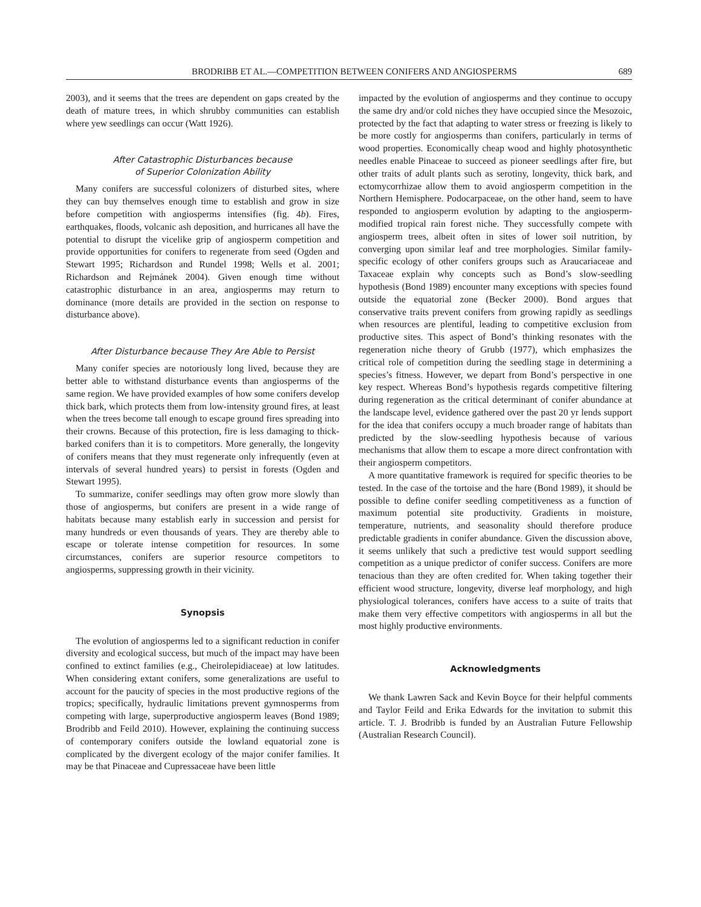BRODRIBB ET AL.—COMPETITION BETWEEN CONIFERS AND ANGIOSPERMS 689
2003), and it seems that the trees are dependent on gaps created by the death of mature trees, in which shrubby communities can establish where yew seedlings can occur (Watt 1926).
After Catastrophic Disturbances because
of Superior Colonization Ability
Many conifers are successful colonizers of disturbed sites, where they can buy themselves enough time to establish and grow in size before competition with angiosperms intensifies (fig. 4b). Fires, earthquakes, floods, volcanic ash deposition, and hurricanes all have the potential to disrupt the vicelike grip of angiosperm competition and provide opportunities for conifers to regenerate from seed (Ogden and Stewart 1995; Richardson and Rundel 1998; Wells et al. 2001; Richardson and Rejmánek 2004). Given enough time without catastrophic disturbance in an area, angiosperms may return to dominance (more details are provided in the section on response to disturbance above).
After Disturbance because They Are Able to Persist
Many conifer species are notoriously long lived, because they are better able to withstand disturbance events than angiosperms of the same region. We have provided examples of how some conifers develop thick bark, which protects them from low-intensity ground fires, at least when the trees become tall enough to escape ground fires spreading into their crowns. Because of this protection, fire is less damaging to thick-barked conifers than it is to competitors. More generally, the longevity of conifers means that they must regenerate only infrequently (even at intervals of several hundred years) to persist in forests (Ogden and Stewart 1995).
To summarize, conifer seedlings may often grow more slowly than those of angiosperms, but conifers are present in a wide range of habitats because many establish early in succession and persist for many hundreds or even thousands of years. They are thereby able to escape or tolerate intense competition for resources. In some circumstances, conifers are superior resource competitors to angiosperms, suppressing growth in their vicinity.
Synopsis
The evolution of angiosperms led to a significant reduction in conifer diversity and ecological success, but much of the impact may have been confined to extinct families (e.g., Cheirolepidiaceae) at low latitudes. When considering extant conifers, some generalizations are useful to account for the paucity of species in the most productive regions of the tropics; specifically, hydraulic limitations prevent gymnosperms from competing with large, superproductive angiosperm leaves (Bond 1989; Brodribb and Feild 2010). However, explaining the continuing success of contemporary conifers outside the lowland equatorial zone is complicated by the divergent ecology of the major conifer families. It may be that Pinaceae and Cupressaceae have been little
impacted by the evolution of angiosperms and they continue to occupy the same dry and/or cold niches they have occupied since the Mesozoic, protected by the fact that adapting to water stress or freezing is likely to be more costly for angiosperms than conifers, particularly in terms of wood properties. Economically cheap wood and highly photosynthetic needles enable Pinaceae to succeed as pioneer seedlings after fire, but other traits of adult plants such as serotiny, longevity, thick bark, and ectomycorrhizae allow them to avoid angiosperm competition in the Northern Hemisphere. Podocarpaceae, on the other hand, seem to have responded to angiosperm evolution by adapting to the angiosperm-modified tropical rain forest niche. They successfully compete with angiosperm trees, albeit often in sites of lower soil nutrition, by converging upon similar leaf and tree morphologies. Similar family-specific ecology of other conifers groups such as Araucariaceae and Taxaceae explain why concepts such as Bond’s slow-seedling hypothesis (Bond 1989) encounter many exceptions with species found outside the equatorial zone (Becker 2000). Bond argues that conservative traits prevent conifers from growing rapidly as seedlings when resources are plentiful, leading to competitive exclusion from productive sites. This aspect of Bond’s thinking resonates with the regeneration niche theory of Grubb (1977), which emphasizes the critical role of competition during the seedling stage in determining a species’s fitness. However, we depart from Bond’s perspective in one key respect. Whereas Bond’s hypothesis regards competitive filtering during regeneration as the critical determinant of conifer abundance at the landscape level, evidence gathered over the past 20 yr lends support for the idea that conifers occupy a much broader range of habitats than predicted by the slow-seedling hypothesis because of various mechanisms that allow them to escape a more direct confrontation with their angiosperm competitors.
A more quantitative framework is required for specific theories to be tested. In the case of the tortoise and the hare (Bond 1989), it should be possible to define conifer seedling competitiveness as a function of maximum potential site productivity. Gradients in moisture, temperature, nutrients, and seasonality should therefore produce predictable gradients in conifer abundance. Given the discussion above, it seems unlikely that such a predictive test would support seedling competition as a unique predictor of conifer success. Conifers are more tenacious than they are often credited for. When taking together their efficient wood structure, longevity, diverse leaf morphology, and high physiological tolerances, conifers have access to a suite of traits that make them very effective competitors with angiosperms in all but the most highly productive environments.
Acknowledgments
We thank Lawren Sack and Kevin Boyce for their helpful comments and Taylor Feild and Erika Edwards for the invitation to submit this article. T. J. Brodribb is funded by an Australian Future Fellowship (Australian Research Council).